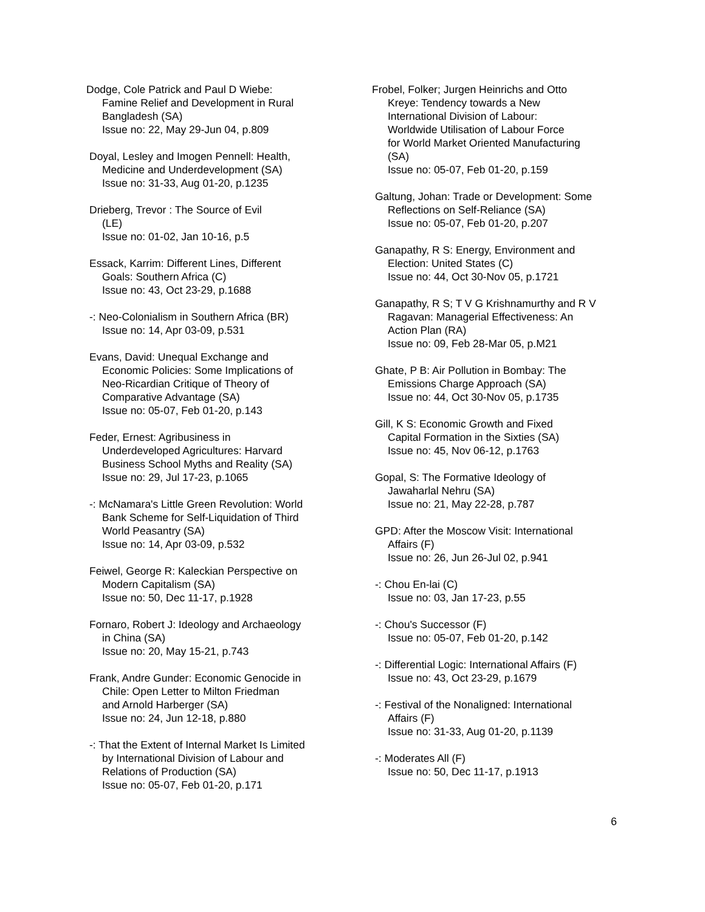Dodge, Cole Patrick and Paul D Wiebe:
Famine Relief and Development in Rural
Bangladesh (SA)
Issue no: 22, May 29-Jun 04, p.809
Doyal, Lesley and Imogen Pennell: Health,
Medicine and Underdevelopment (SA)
Issue no: 31-33, Aug 01-20, p.1235
Drieberg, Trevor : The Source of Evil
(LE)
Issue no: 01-02, Jan 10-16, p.5
Essack, Karrim: Different Lines, Different
Goals: Southern Africa (C)
Issue no: 43, Oct 23-29, p.1688
-: Neo-Colonialism in Southern Africa (BR)
Issue no: 14, Apr 03-09, p.531
Evans, David: Unequal Exchange and
Economic Policies: Some Implications of
Neo-Ricardian Critique of Theory of
Comparative Advantage (SA)
Issue no: 05-07, Feb 01-20, p.143
Feder, Ernest: Agribusiness in
Underdeveloped Agricultures: Harvard
Business School Myths and Reality (SA)
Issue no: 29, Jul 17-23, p.1065
-: McNamara's Little Green Revolution: World
Bank Scheme for Self-Liquidation of Third
World Peasantry (SA)
Issue no: 14, Apr 03-09, p.532
Feiwel, George R: Kaleckian Perspective on
Modern Capitalism (SA)
Issue no: 50, Dec 11-17, p.1928
Fornaro, Robert J: Ideology and Archaeology
in China (SA)
Issue no: 20, May 15-21, p.743
Frank, Andre Gunder: Economic Genocide in
Chile: Open Letter to Milton Friedman
and Arnold Harberger (SA)
Issue no: 24, Jun 12-18, p.880
-: That the Extent of Internal Market Is Limited
by International Division of Labour and
Relations of Production (SA)
Issue no: 05-07, Feb 01-20, p.171
Frobel, Folker; Jurgen Heinrichs and Otto
Kreye: Tendency towards a New
International Division of Labour:
Worldwide Utilisation of Labour Force
for World Market Oriented Manufacturing
(SA)
Issue no: 05-07, Feb 01-20, p.159
Galtung, Johan: Trade or Development: Some
Reflections on Self-Reliance (SA)
Issue no: 05-07, Feb 01-20, p.207
Ganapathy, R S: Energy, Environment and
Election: United States (C)
Issue no: 44, Oct 30-Nov 05, p.1721
Ganapathy, R S; T V G Krishnamurthy and R V
Ragavan: Managerial Effectiveness: An
Action Plan (RA)
Issue no: 09, Feb 28-Mar 05, p.M21
Ghate, P B: Air Pollution in Bombay: The
Emissions Charge Approach (SA)
Issue no: 44, Oct 30-Nov 05, p.1735
Gill, K S: Economic Growth and Fixed
Capital Formation in the Sixties (SA)
Issue no: 45, Nov 06-12, p.1763
Gopal, S: The Formative Ideology of
Jawaharlal Nehru (SA)
Issue no: 21, May 22-28, p.787
GPD: After the Moscow Visit: International
Affairs (F)
Issue no: 26, Jun 26-Jul 02, p.941
-: Chou En-lai (C)
Issue no: 03, Jan 17-23, p.55
-: Chou's Successor (F)
Issue no: 05-07, Feb 01-20, p.142
-: Differential Logic: International Affairs (F)
Issue no: 43, Oct 23-29, p.1679
-: Festival of the Nonaligned: International
Affairs (F)
Issue no: 31-33, Aug 01-20, p.1139
-: Moderates All (F)
Issue no: 50, Dec 11-17, p.1913
6